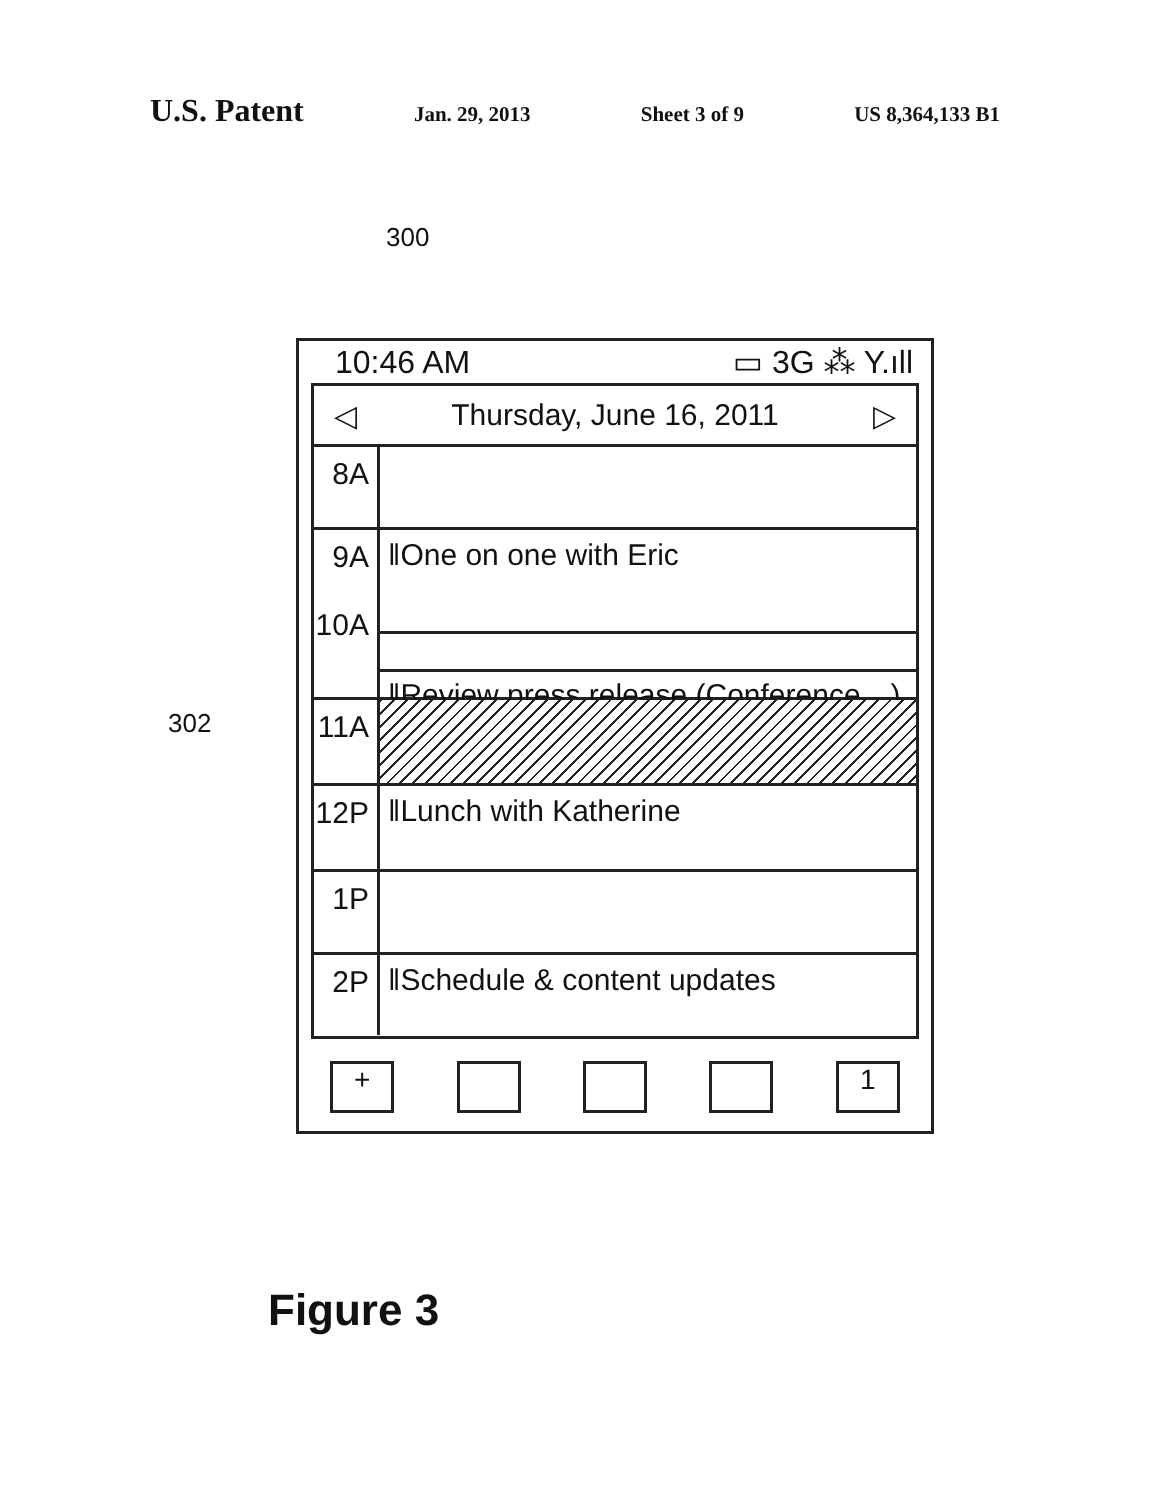U.S. Patent Jan. 29, 2013 Sheet 3 of 9 US 8,364,133 B1
300
302
10:46 AM ▭ 3G ⁂ Y.ıll
◁ Thursday, June 16, 2011 ▷
8A
9A
10A
‖One on one with Eric
‖Review press release (Conference…)
11A
12P ‖Lunch with Katherine
1P
2P ‖Schedule & content updates
+ 1
Figure 3